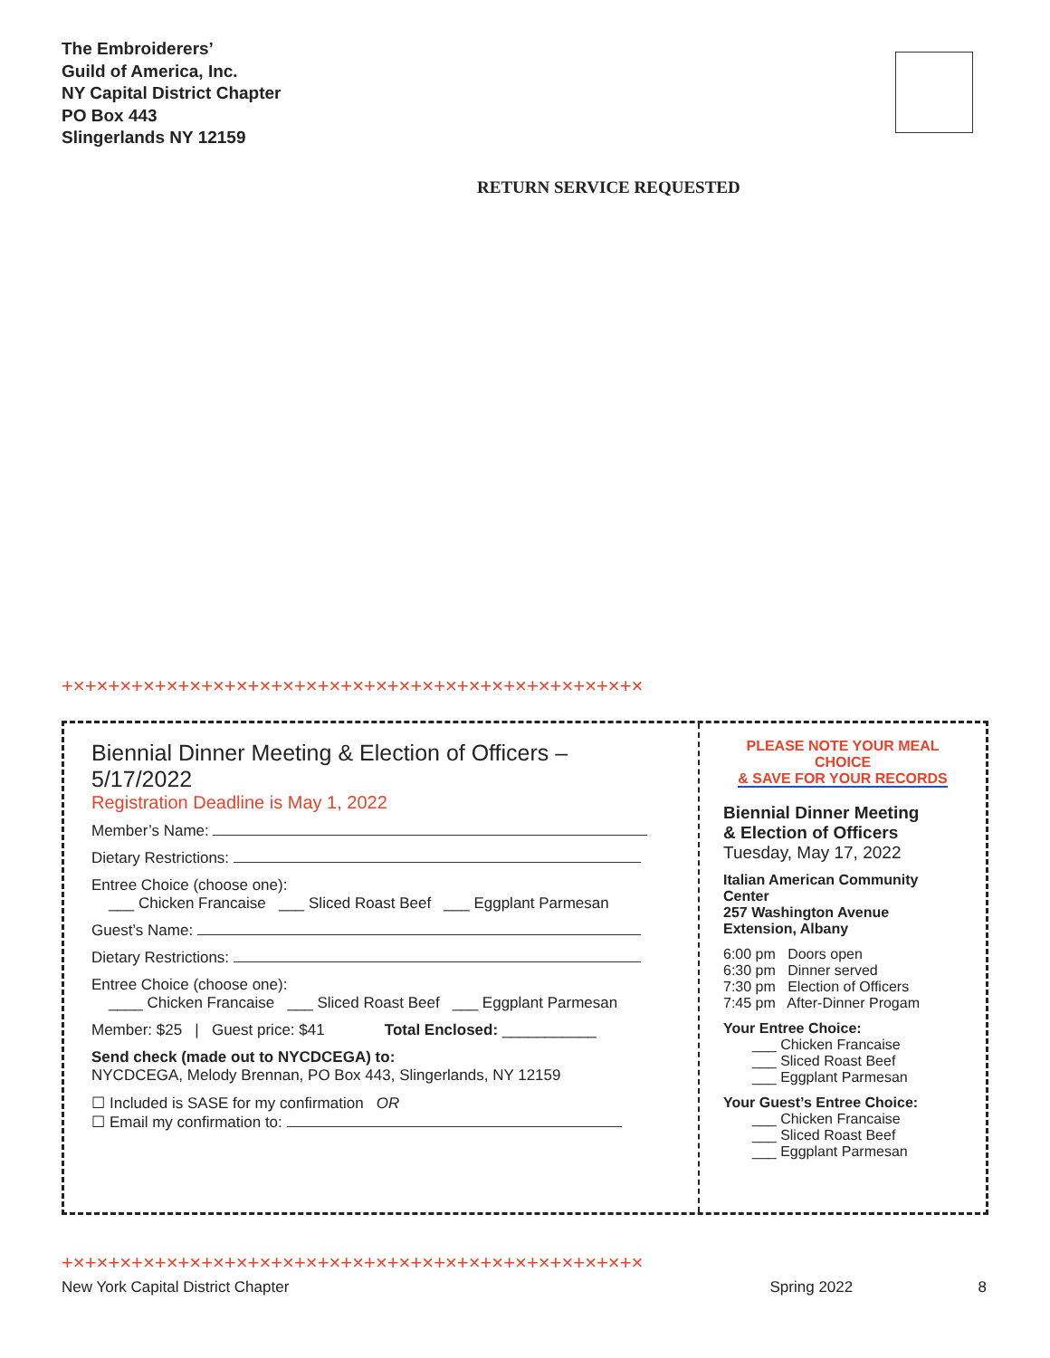The Embroiderers’
Guild of America, Inc.
NY Capital District Chapter
PO Box 443
Slingerlands NY 12159
RETURN SERVICE REQUESTED
+×+×+×+×+×+×+×+×+×+×+×+×+×+×+×+×+×+×+×+×+×+×+×+×+×
Biennial Dinner Meeting & Election of Officers – 5/17/2022
Registration Deadline is May 1, 2022
Member’s Name:
Dietary Restrictions:
Entree Choice (choose one):
___ Chicken Francaise ___ Sliced Roast Beef ___ Eggplant Parmesan
Guest’s Name:
Dietary Restrictions:
Entree Choice (choose one):
____ Chicken Francaise ___ Sliced Roast Beef ___ Eggplant Parmesan
Member: $25 | Guest price: $41 Total Enclosed: ___________
Send check (made out to NYCDCEGA) to:
NYCDCEGA, Melody Brennan, PO Box 443, Slingerlands, NY 12159
☐ Included is SASE for my confirmation OR
☐ Email my confirmation to:
PLEASE NOTE YOUR MEAL CHOICE
& SAVE FOR YOUR RECORDS
Biennial Dinner Meeting
& Election of Officers
Tuesday, May 17, 2022
Italian American Community Center
257 Washington Avenue Extension, Albany
6:00 pm Doors open
6:30 pm Dinner served
7:30 pm Election of Officers
7:45 pm After-Dinner Progam
Your Entree Choice:
  ___ Chicken Francaise
  ___ Sliced Roast Beef
  ___ Eggplant Parmesan
Your Guest’s Entree Choice:
  ___ Chicken Francaise
  ___ Sliced Roast Beef
  ___ Eggplant Parmesan
+×+×+×+×+×+×+×+×+×+×+×+×+×+×+×+×+×+×+×+×+×+×+×+×+×
New York Capital District Chapter Spring 2022 8